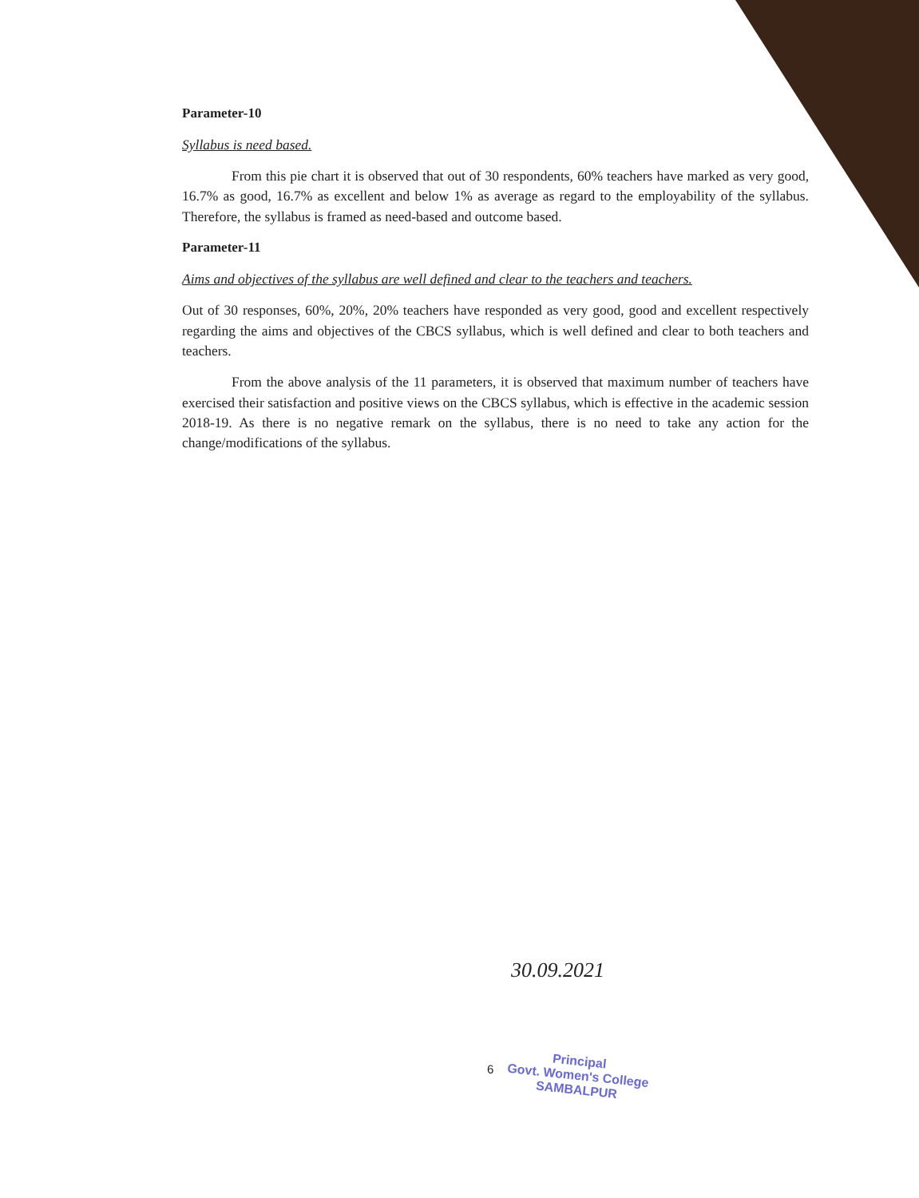Parameter-10
Syllabus is need based.
From this pie chart it is observed that out of 30 respondents, 60% teachers have marked as very good, 16.7% as good, 16.7% as excellent and below 1% as average as regard to the employability of the syllabus. Therefore, the syllabus is framed as need-based and outcome based.
Parameter-11
Aims and objectives of the syllabus are well defined and clear to the teachers and teachers.
Out of 30 responses, 60%, 20%, 20% teachers have responded as very good, good and excellent respectively regarding the aims and objectives of the CBCS syllabus, which is well defined and clear to both teachers and teachers.
From the above analysis of the 11 parameters, it is observed that maximum number of teachers have exercised their satisfaction and positive views on the CBCS syllabus, which is effective in the academic session 2018-19. As there is no negative remark on the syllabus, there is no need to take any action for the change/modifications of the syllabus.
30.09.2021
6
Principal
Govt. Women's College
SAMBALPUR